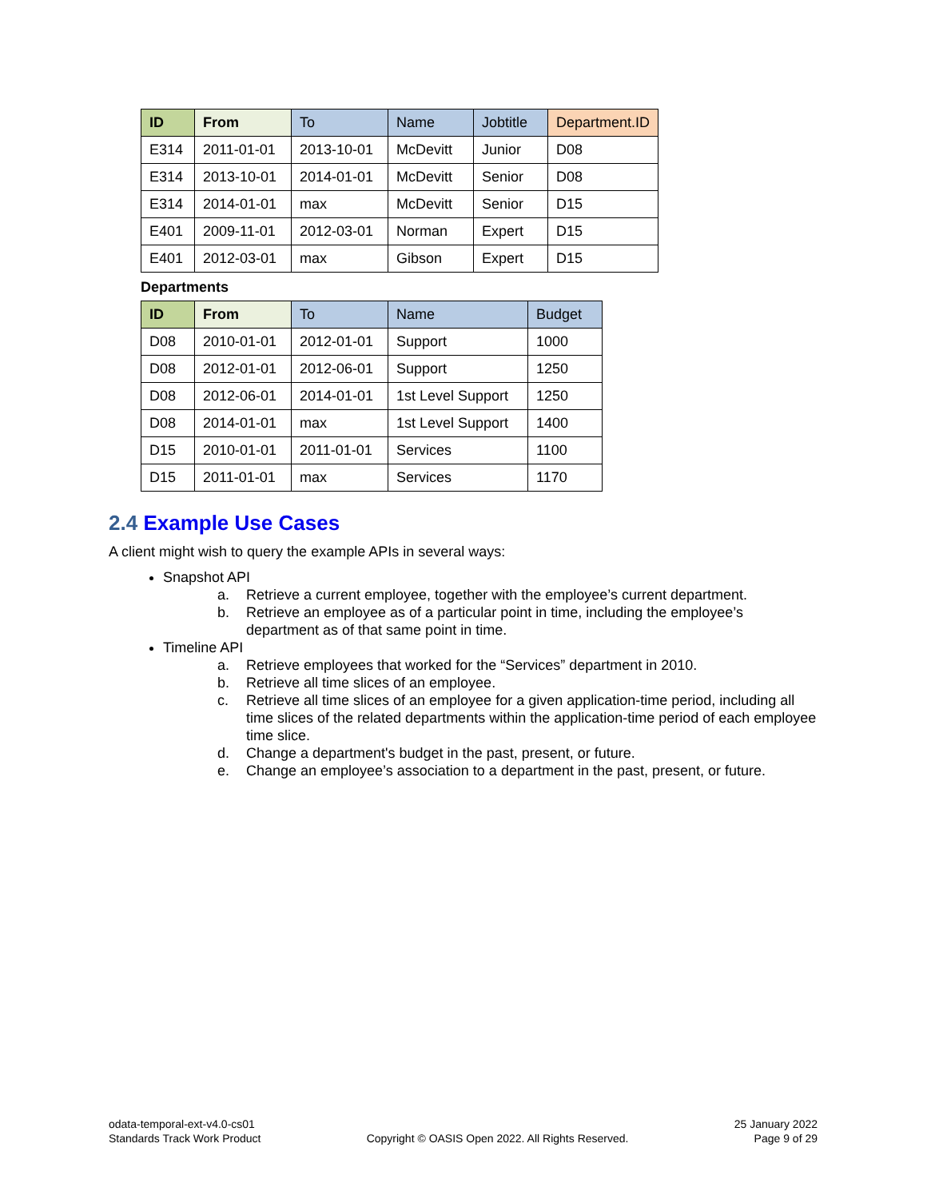| ID | From | To | Name | Jobtitle | Department.ID |
| --- | --- | --- | --- | --- | --- |
| E314 | 2011-01-01 | 2013-10-01 | McDevitt | Junior | D08 |
| E314 | 2013-10-01 | 2014-01-01 | McDevitt | Senior | D08 |
| E314 | 2014-01-01 | max | McDevitt | Senior | D15 |
| E401 | 2009-11-01 | 2012-03-01 | Norman | Expert | D15 |
| E401 | 2012-03-01 | max | Gibson | Expert | D15 |
Departments
| ID | From | To | Name | Budget |
| --- | --- | --- | --- | --- |
| D08 | 2010-01-01 | 2012-01-01 | Support | 1000 |
| D08 | 2012-01-01 | 2012-06-01 | Support | 1250 |
| D08 | 2012-06-01 | 2014-01-01 | 1st Level Support | 1250 |
| D08 | 2014-01-01 | max | 1st Level Support | 1400 |
| D15 | 2010-01-01 | 2011-01-01 | Services | 1100 |
| D15 | 2011-01-01 | max | Services | 1170 |
2.4 Example Use Cases
A client might wish to query the example APIs in several ways:
Snapshot API
a. Retrieve a current employee, together with the employee’s current department.
b. Retrieve an employee as of a particular point in time, including the employee’s department as of that same point in time.
Timeline API
a. Retrieve employees that worked for the “Services” department in 2010.
b. Retrieve all time slices of an employee.
c. Retrieve all time slices of an employee for a given application-time period, including all time slices of the related departments within the application-time period of each employee time slice.
d. Change a department's budget in the past, present, or future.
e. Change an employee’s association to a department in the past, present, or future.
odata-temporal-ext-v4.0-cs01
Standards Track Work Product
Copyright © OASIS Open 2022. All Rights Reserved.
25 January 2022
Page 9 of 29